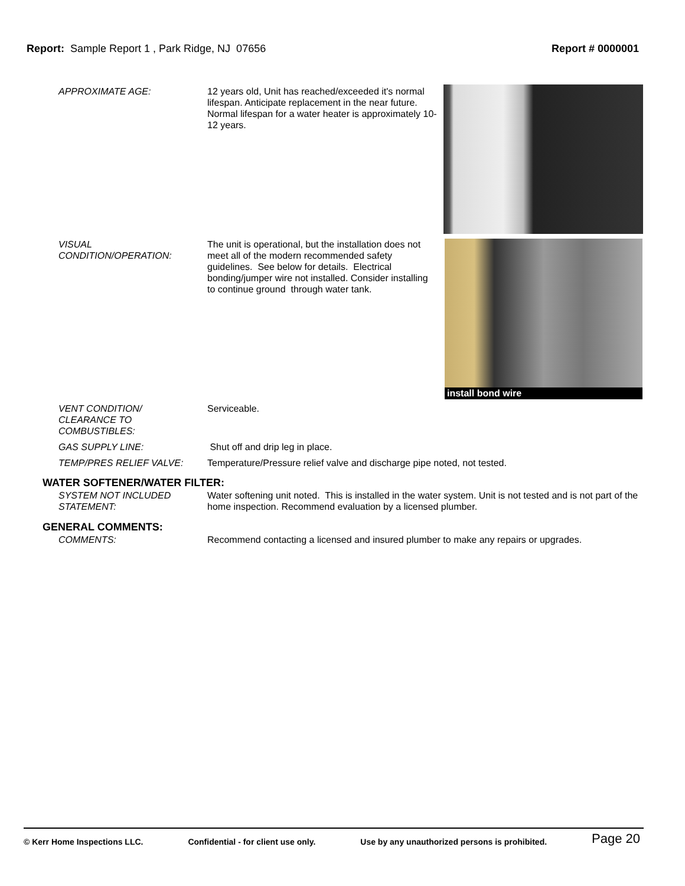Report: Sample Report 1 , Park Ridge, NJ 07656
Report # 0000001
APPROXIMATE AGE: 12 years old, Unit has reached/exceeded it's normal lifespan. Anticipate replacement in the near future. Normal lifespan for a water heater is approximately 10-12 years.
VISUAL
CONDITION/OPERATION:
The unit is operational, but the installation does not meet all of the modern recommended safety guidelines. See below for details. Electrical bonding/jumper wire not installed. Consider installing to continue ground through water tank.
install bond wire
VENT CONDITION/
CLEARANCE TO
COMBUSTIBLES:
Serviceable.
GAS SUPPLY LINE: Shut off and drip leg in place.
TEMP/PRES RELIEF VALVE: Temperature/Pressure relief valve and discharge pipe noted, not tested.
WATER SOFTENER/WATER FILTER:
SYSTEM NOT INCLUDED
STATEMENT:
Water softening unit noted. This is installed in the water system. Unit is not tested and is not part of the home inspection. Recommend evaluation by a licensed plumber.
GENERAL COMMENTS:
COMMENTS: Recommend contacting a licensed and insured plumber to make any repairs or upgrades.
© Kerr Home Inspections LLC. Confidential - for client use only. Use by any unauthorized persons is prohibited. Page 20